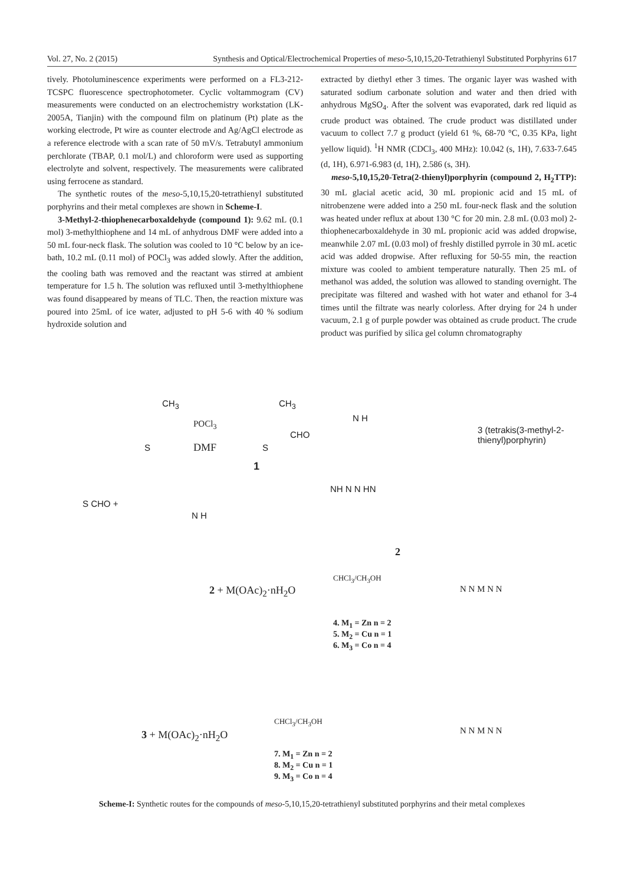Vol. 27, No. 2 (2015) Synthesis and Optical/Electrochemical Properties of meso-5,10,15,20-Tetrathienyl Substituted Porphyrins 617
tively. Photoluminescence experiments were performed on a FL3-212-TCSPC fluorescence spectrophotometer. Cyclic voltammogram (CV) measurements were conducted on an electrochemistry workstation (LK-2005A, Tianjin) with the compound film on platinum (Pt) plate as the working electrode, Pt wire as counter electrode and Ag/AgCl electrode as a reference electrode with a scan rate of 50 mV/s. Tetrabutyl ammonium perchlorate (TBAP, 0.1 mol/L) and chloroform were used as supporting electrolyte and solvent, respectively. The measurements were calibrated using ferrocene as standard.
The synthetic routes of the meso-5,10,15,20-tetrathienyl substituted porphyrins and their metal complexes are shown in Scheme-I.
3-Methyl-2-thiophenecarboxaldehyde (compound 1): 9.62 mL (0.1 mol) 3-methylthiophene and 14 mL of anhydrous DMF were added into a 50 mL four-neck flask. The solution was cooled to 10 °C below by an ice-bath, 10.2 mL (0.11 mol) of POCl<sub>3</sub> was added slowly. After the addition, the cooling bath was removed and the reactant was stirred at ambient temperature for 1.5 h. The solution was refluxed until 3-methylthiophene was found disappeared by means of TLC. Then, the reaction mixture was poured into 25mL of ice water, adjusted to pH 5-6 with 40 % sodium hydroxide solution and
extracted by diethyl ether 3 times. The organic layer was washed with saturated sodium carbonate solution and water and then dried with anhydrous MgSO<sub>4</sub>. After the solvent was evaporated, dark red liquid as crude product was obtained. The crude product was distillated under vacuum to collect 7.7 g product (yield 61 %, 68-70 °C, 0.35 KPa, light yellow liquid). <sup>1</sup>H NMR (CDCl<sub>3</sub>, 400 MHz): 10.042 (s, 1H), 7.633-7.645 (d, 1H), 6.971-6.983 (d, 1H), 2.586 (s, 3H).
meso-5,10,15,20-Tetra(2-thienyl)porphyrin (compound 2, H<sub>2</sub>TTP): 30 mL glacial acetic acid, 30 mL propionic acid and 15 mL of nitrobenzene were added into a 250 mL four-neck flask and the solution was heated under reflux at about 130 °C for 20 min. 2.8 mL (0.03 mol) 2-thiophenecarboxaldehyde in 30 mL propionic acid was added dropwise, meanwhile 2.07 mL (0.03 mol) of freshly distilled pyrrole in 30 mL acetic acid was added dropwise. After refluxing for 50-55 min, the reaction mixture was cooled to ambient temperature naturally. Then 25 mL of methanol was added, the solution was allowed to standing overnight. The precipitate was filtered and washed with hot water and ethanol for 3-4 times until the filtrate was nearly colorless. After drying for 24 h under vacuum, 2.1 g of purple powder was obtained as crude product. The crude product was purified by silica gel column chromatography
CH<sub>3</sub>
S
POCl<sub>3</sub>
DMF
CH<sub>3</sub>
S
CHO
1
N H
3 (tetrakis(3-methyl-2-thienyl)porphyrin)
S CHO +
N H
NH N N HN
2
2 + M(OAc)<sub>2</sub>·nH<sub>2</sub>O
CHCl<sub>3</sub>/CH<sub>3</sub>OH
N N M N N
4. M<sub>1</sub> = Zn n = 2
5. M<sub>2</sub> = Cu n = 1
6. M<sub>3</sub> = Co n = 4
3 + M(OAc)<sub>2</sub>·nH<sub>2</sub>O
CHCl<sub>3</sub>/CH<sub>3</sub>OH
N N M N N
7. M<sub>1</sub> = Zn n = 2
8. M<sub>2</sub> = Cu n = 1
9. M<sub>3</sub> = Co n = 4
Scheme-I: Synthetic routes for the compounds of meso-5,10,15,20-tetrathienyl substituted porphyrins and their metal complexes